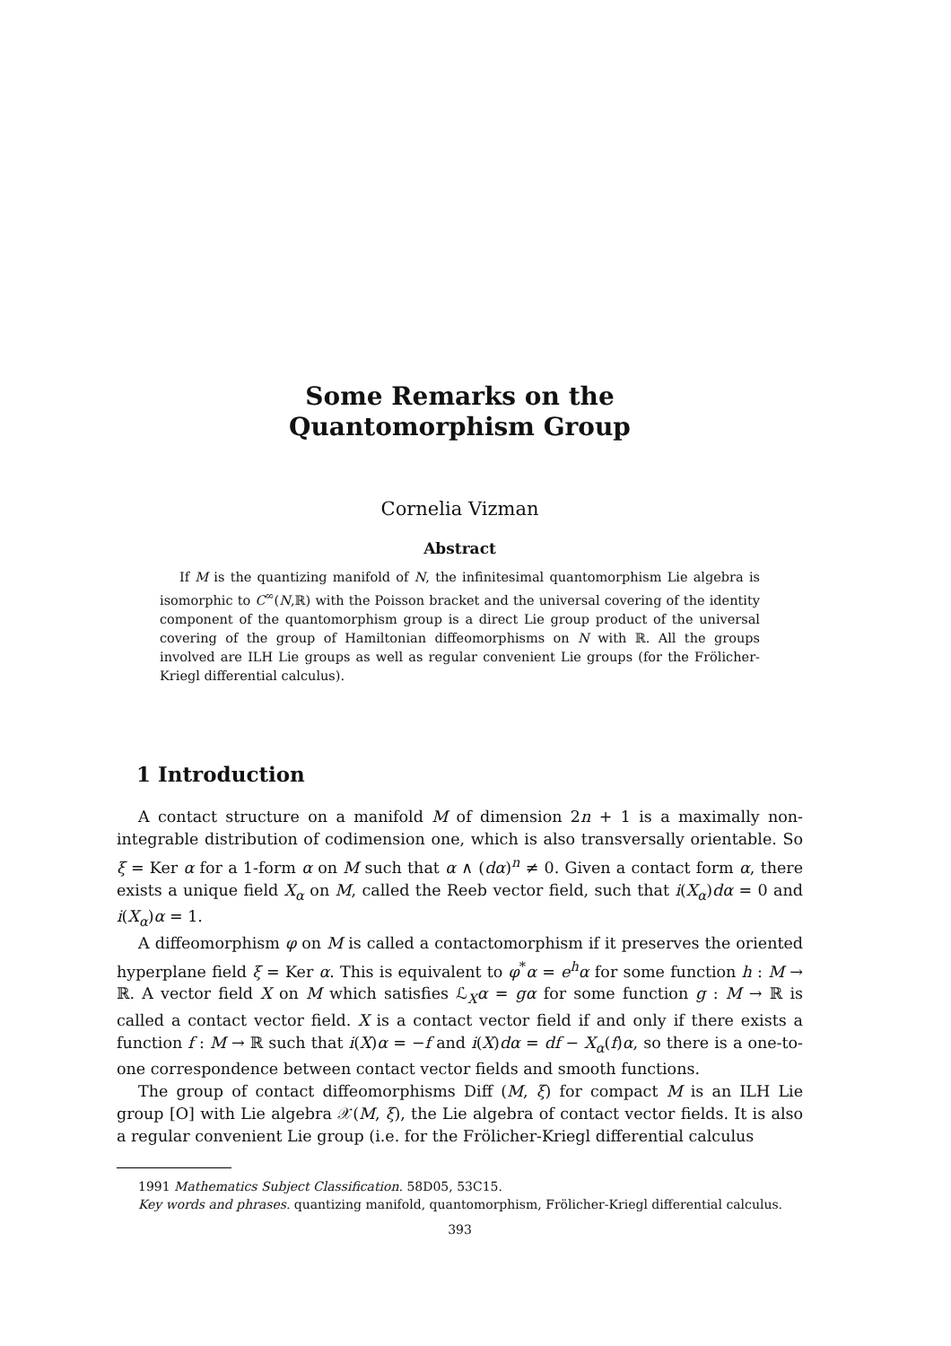Some Remarks on the
Quantomorphism Group
Cornelia Vizman
Abstract
If M is the quantizing manifold of N, the infinitesimal quantomorphism Lie algebra is isomorphic to C<sup>∞</sup>(N,ℝ) with the Poisson bracket and the universal covering of the identity component of the quantomorphism group is a direct Lie group product of the universal covering of the group of Hamiltonian diffeomorphisms on N with ℝ. All the groups involved are ILH Lie groups as well as regular convenient Lie groups (for the Frölicher-Kriegl differential calculus).
1 Introduction
A contact structure on a manifold M of dimension 2n + 1 is a maximally non-integrable distribution of codimension one, which is also transversally orientable. So ξ = Ker α for a 1-form α on M such that α ∧ (dα)<sup>n</sup> ≠ 0. Given a contact form α, there exists a unique field X<sub>α</sub> on M, called the Reeb vector field, such that i(X<sub>α</sub>)dα = 0 and i(X<sub>α</sub>)α = 1.
A diffeomorphism φ on M is called a contactomorphism if it preserves the oriented hyperplane field ξ = Ker α. This is equivalent to φ<sup>*</sup>α = e<sup>h</sup>α for some function h : M → ℝ. A vector field X on M which satisfies ℒ<sub>X</sub>α = gα for some function g : M → ℝ is called a contact vector field. X is a contact vector field if and only if there exists a function f : M → ℝ such that i(X)α = −f and i(X)dα = df − X<sub>α</sub>(f)α, so there is a one-to-one correspondence between contact vector fields and smooth functions.
The group of contact diffeomorphisms Diff (M, ξ) for compact M is an ILH Lie group [O] with Lie algebra 𝒳(M, ξ), the Lie algebra of contact vector fields. It is also a regular convenient Lie group (i.e. for the Frölicher-Kriegl differential calculus
1991 Mathematics Subject Classification. 58D05, 53C15.
Key words and phrases. quantizing manifold, quantomorphism, Frölicher-Kriegl differential calculus.
393